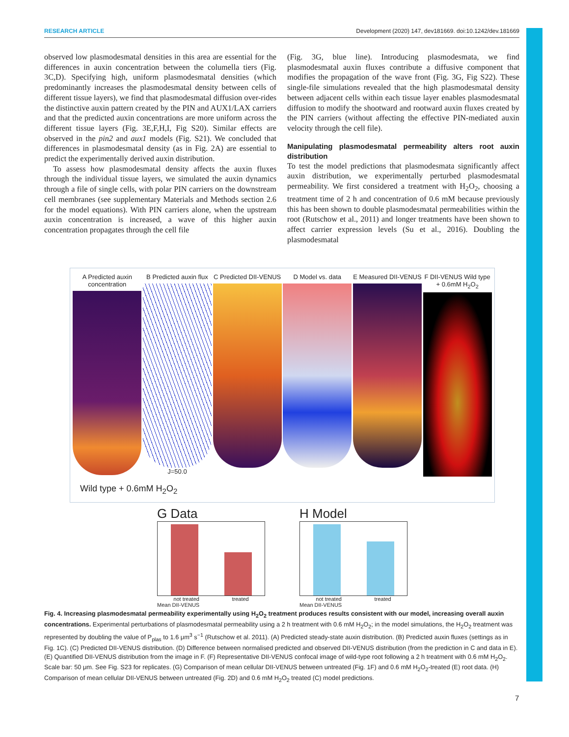RESEARCH ARTICLE Development (2020) 147, dev181669. doi:10.1242/dev.181669
observed low plasmodesmatal densities in this area are essential for the differences in auxin concentration between the columella tiers (Fig. 3C,D). Specifying high, uniform plasmodesmatal densities (which predominantly increases the plasmodesmatal density between cells of different tissue layers), we find that plasmodesmatal diffusion over-rides the distinctive auxin pattern created by the PIN and AUX1/LAX carriers and that the predicted auxin concentrations are more uniform across the different tissue layers (Fig. 3E,F,H,I, Fig S20). Similar effects are observed in the pin2 and aux1 models (Fig. S21). We concluded that differences in plasmodesmatal density (as in Fig. 2A) are essential to predict the experimentally derived auxin distribution.
To assess how plasmodesmatal density affects the auxin fluxes through the individual tissue layers, we simulated the auxin dynamics through a file of single cells, with polar PIN carriers on the downstream cell membranes (see supplementary Materials and Methods section 2.6 for the model equations). With PIN carriers alone, when the upstream auxin concentration is increased, a wave of this higher auxin concentration propagates through the cell file
(Fig. 3G, blue line). Introducing plasmodesmata, we find plasmodesmatal auxin fluxes contribute a diffusive component that modifies the propagation of the wave front (Fig. 3G, Fig S22). These single-file simulations revealed that the high plasmodesmatal density between adjacent cells within each tissue layer enables plasmodesmatal diffusion to modify the shootward and rootward auxin fluxes created by the PIN carriers (without affecting the effective PIN-mediated auxin velocity through the cell file).
Manipulating plasmodesmatal permeability alters root auxin distribution
To test the model predictions that plasmodesmata significantly affect auxin distribution, we experimentally perturbed plasmodesmatal permeability. We first considered a treatment with H<sub>2</sub>O<sub>2</sub>, choosing a treatment time of 2 h and concentration of 0.6 mM because previously this has been shown to double plasmodesmatal permeabilities within the root (Rutschow et al., 2011) and longer treatments have been shown to affect carrier expression levels (Su et al., 2016). Doubling the plasmodesmatal
A Predicted auxin concentration
B Predicted auxin flux
J=50.0
C Predicted DII-VENUS
D Model vs. data E Measured DII-VENUS
F DII-VENUS Wild type + 0.6mM H<sub>2</sub>O<sub>2</sub>
Wild type + 0.6mM H<sub>2</sub>O<sub>2</sub>
G Data
not treated treated
Mean DII-VENUS
H Model
not treated treated
Mean DII-VENUS
Fig. 4. Increasing plasmodesmatal permeability experimentally using H<sub>2</sub>O<sub>2</sub> treatment produces results consistent with our model, increasing overall auxin concentrations. Experimental perturbations of plasmodesmatal permeability using a 2 h treatment with 0.6 mM H<sub>2</sub>O<sub>2</sub>; in the model simulations, the H<sub>2</sub>O<sub>2</sub> treatment was represented by doubling the value of P<sub>plas</sub> to 1.6 μm<sup>3</sup> s<sup>−1</sup> (Rutschow et al. 2011). (A) Predicted steady-state auxin distribution. (B) Predicted auxin fluxes (settings as in Fig. 1C). (C) Predicted DII-VENUS distribution. (D) Difference between normalised predicted and observed DII-VENUS distribution (from the prediction in C and data in E). (E) Quantified DII-VENUS distribution from the image in F. (F) Representative DII-VENUS confocal image of wild-type root following a 2 h treatment with 0.6 mM H<sub>2</sub>O<sub>2</sub>. Scale bar: 50 μm. See Fig. S23 for replicates. (G) Comparison of mean cellular DII-VENUS between untreated (Fig. 1F) and 0.6 mM H<sub>2</sub>O<sub>2</sub>-treated (E) root data. (H) Comparison of mean cellular DII-VENUS between untreated (Fig. 2D) and 0.6 mM H<sub>2</sub>O<sub>2</sub> treated (C) model predictions.
7